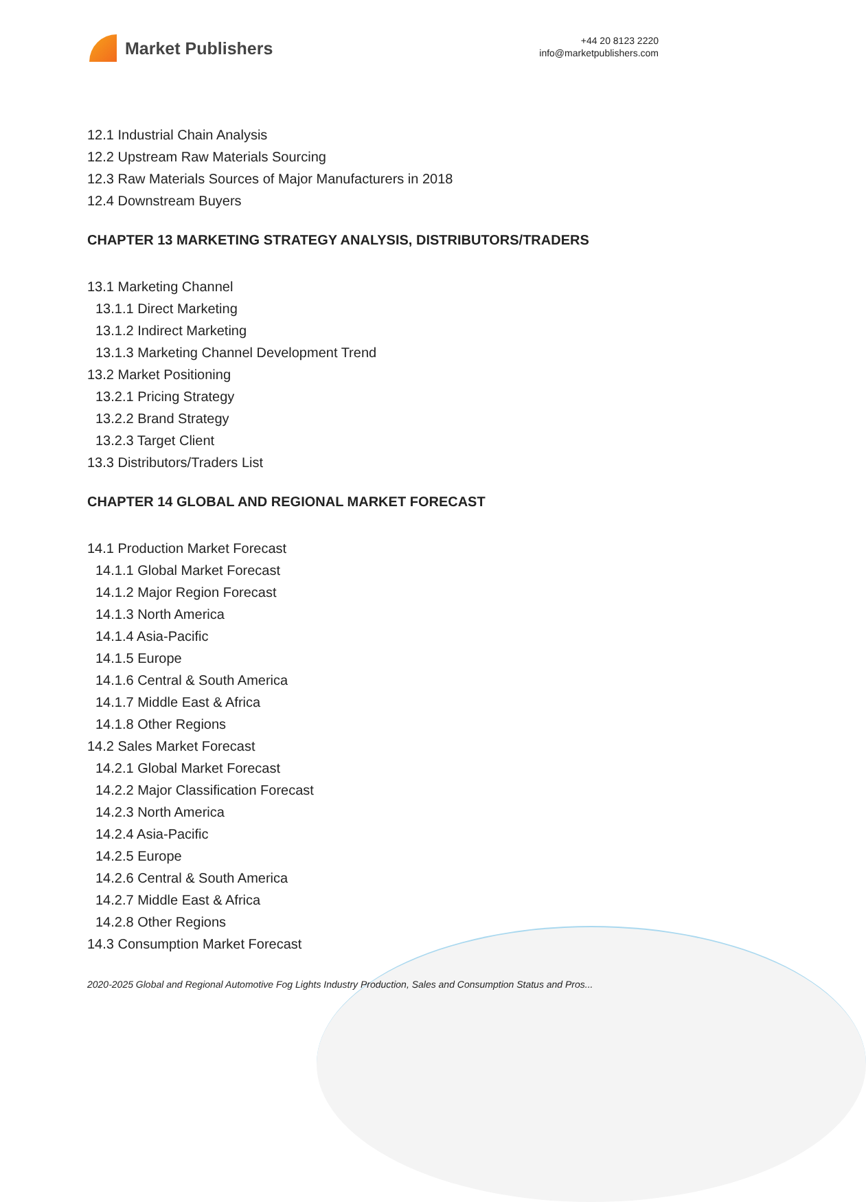Market Publishers
+44 20 8123 2220
info@marketpublishers.com
12.1 Industrial Chain Analysis
12.2 Upstream Raw Materials Sourcing
12.3 Raw Materials Sources of Major Manufacturers in 2018
12.4 Downstream Buyers
CHAPTER 13 MARKETING STRATEGY ANALYSIS, DISTRIBUTORS/TRADERS
13.1 Marketing Channel
13.1.1 Direct Marketing
13.1.2 Indirect Marketing
13.1.3 Marketing Channel Development Trend
13.2 Market Positioning
13.2.1 Pricing Strategy
13.2.2 Brand Strategy
13.2.3 Target Client
13.3 Distributors/Traders List
CHAPTER 14 GLOBAL AND REGIONAL MARKET FORECAST
14.1 Production Market Forecast
14.1.1 Global Market Forecast
14.1.2 Major Region Forecast
14.1.3 North America
14.1.4 Asia-Pacific
14.1.5 Europe
14.1.6 Central & South America
14.1.7 Middle East & Africa
14.1.8 Other Regions
14.2 Sales Market Forecast
14.2.1 Global Market Forecast
14.2.2 Major Classification Forecast
14.2.3 North America
14.2.4 Asia-Pacific
14.2.5 Europe
14.2.6 Central & South America
14.2.7 Middle East & Africa
14.2.8 Other Regions
14.3 Consumption Market Forecast
2020-2025 Global and Regional Automotive Fog Lights Industry Production, Sales and Consumption Status and Pros...